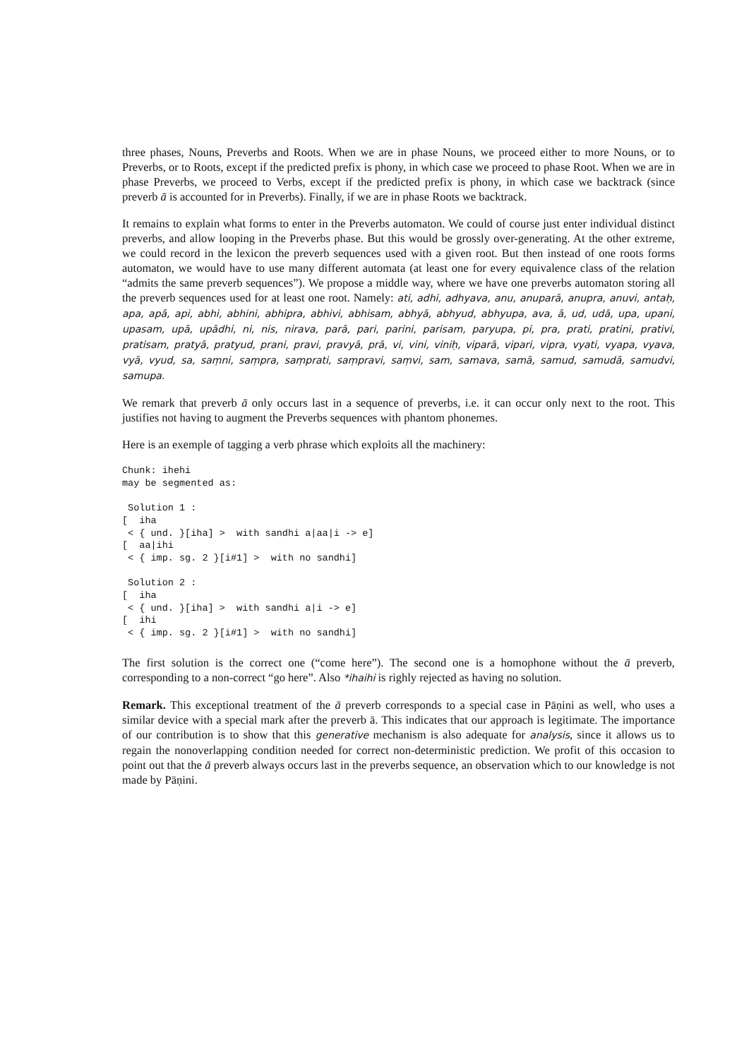three phases, Nouns, Preverbs and Roots. When we are in phase Nouns, we proceed either to more Nouns, or to Preverbs, or to Roots, except if the predicted prefix is phony, in which case we proceed to phase Root. When we are in phase Preverbs, we proceed to Verbs, except if the predicted prefix is phony, in which case we backtrack (since preverb ā is accounted for in Preverbs). Finally, if we are in phase Roots we backtrack.
It remains to explain what forms to enter in the Preverbs automaton. We could of course just enter individual distinct preverbs, and allow looping in the Preverbs phase. But this would be grossly over-generating. At the other extreme, we could record in the lexicon the preverb sequences used with a given root. But then instead of one roots forms automaton, we would have to use many different automata (at least one for every equivalence class of the relation “admits the same preverb sequences”). We propose a middle way, where we have one preverbs automaton storing all the preverb sequences used for at least one root. Namely: ati, adhi, adhyava, anu, anuparā, anupra, anuvi, antaḥ, apa, apā, api, abhi, abhini, abhipra, abhivi, abhisam, abhyā, abhyud, abhyupa, ava, ā, ud, udā, upa, upani, upasam, upā, upādhi, ni, nis, nirava, parā, pari, parini, parisam, paryupa, pi, pra, prati, pratini, prativi, pratisam, pratyā, pratyud, prani, pravi, pravyā, prā, vi, vini, viniḥ, viparā, vipari, vipra, vyati, vyapa, vyava, vyā, vyud, sa, saṃni, saṃpra, saṃprati, saṃpravi, saṃvi, sam, samava, samā, samud, samudā, samudvi, samupa.
We remark that preverb ā only occurs last in a sequence of preverbs, i.e. it can occur only next to the root. This justifies not having to augment the Preverbs sequences with phantom phonemes.
Here is an exemple of tagging a verb phrase which exploits all the machinery:
Chunk: ihehi
may be segmented as:

 Solution 1 :
[  iha
 < { und. }[iha] >  with sandhi a|aa|i -> e]
[  aa|ihi
 < { imp. sg. 2 }[i#1] >  with no sandhi]

 Solution 2 :
[  iha
 < { und. }[iha] >  with sandhi a|i -> e]
[  ihi
 < { imp. sg. 2 }[i#1] >  with no sandhi]
The first solution is the correct one (“come here”). The second one is a homophone without the ā preverb, corresponding to a non-correct “go here”. Also *ihaihi is righly rejected as having no solution.
Remark. This exceptional treatment of the ā preverb corresponds to a special case in Pāṇini as well, who uses a similar device with a special mark after the preverb ā. This indicates that our approach is legitimate. The importance of our contribution is to show that this generative mechanism is also adequate for analysis, since it allows us to regain the nonoverlapping condition needed for correct non-deterministic prediction. We profit of this occasion to point out that the ā preverb always occurs last in the preverbs sequence, an observation which to our knowledge is not made by Pāṇini.